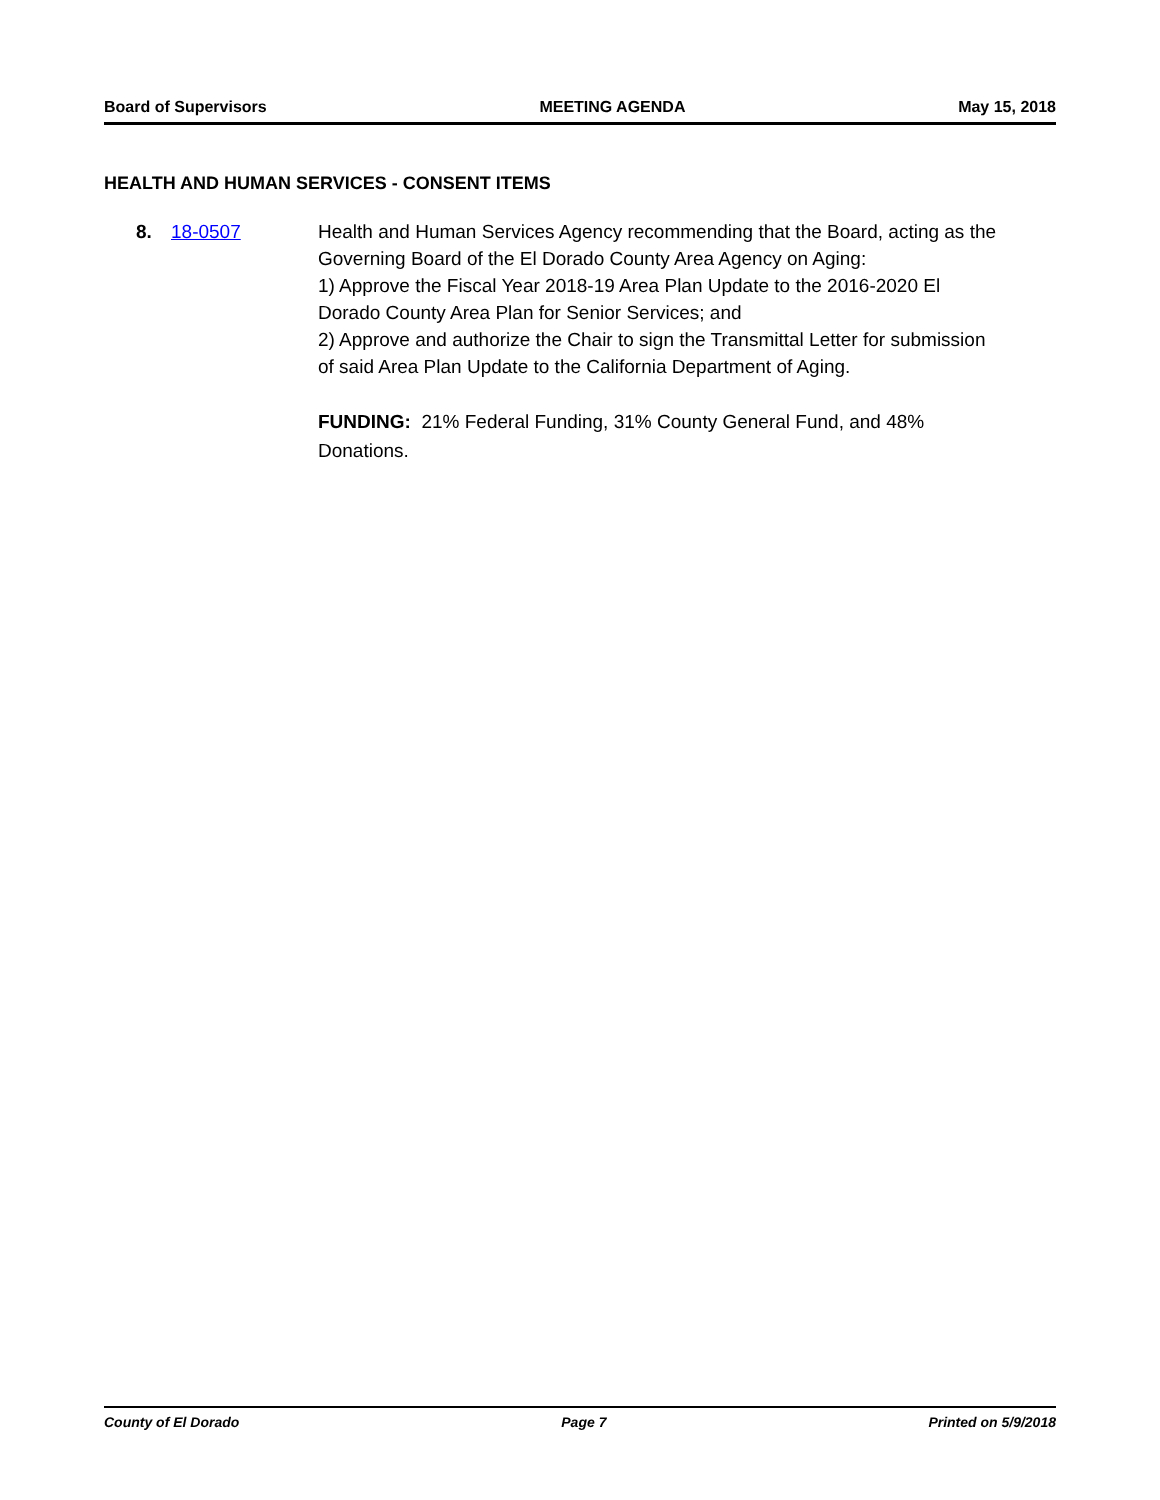Board of Supervisors MEETING AGENDA May 15, 2018
HEALTH AND HUMAN SERVICES - CONSENT ITEMS
8. 18-0507 Health and Human Services Agency recommending that the Board, acting as the Governing Board of the El Dorado County Area Agency on Aging:
1) Approve the Fiscal Year 2018-19 Area Plan Update to the 2016-2020 El Dorado County Area Plan for Senior Services; and
2) Approve and authorize the Chair to sign the Transmittal Letter for submission of said Area Plan Update to the California Department of Aging.
FUNDING: 21% Federal Funding, 31% County General Fund, and 48% Donations.
County of El Dorado Page 7 Printed on 5/9/2018